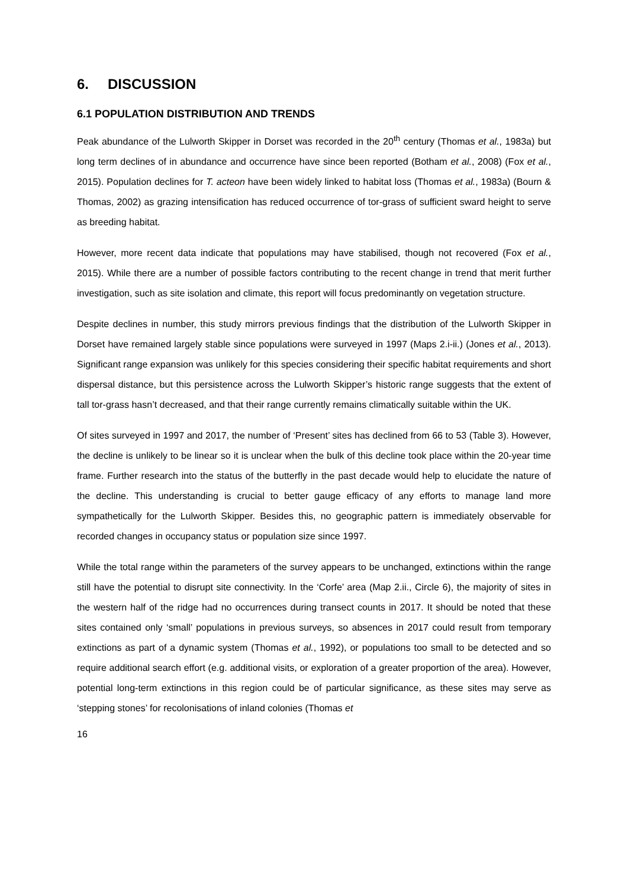6. DISCUSSION
6.1 POPULATION DISTRIBUTION AND TRENDS
Peak abundance of the Lulworth Skipper in Dorset was recorded in the 20<sup>th</sup> century (Thomas et al., 1983a) but long term declines of in abundance and occurrence have since been reported (Botham et al., 2008) (Fox et al., 2015). Population declines for T. acteon have been widely linked to habitat loss (Thomas et al., 1983a) (Bourn & Thomas, 2002) as grazing intensification has reduced occurrence of tor-grass of sufficient sward height to serve as breeding habitat.
However, more recent data indicate that populations may have stabilised, though not recovered (Fox et al., 2015). While there are a number of possible factors contributing to the recent change in trend that merit further investigation, such as site isolation and climate, this report will focus predominantly on vegetation structure.
Despite declines in number, this study mirrors previous findings that the distribution of the Lulworth Skipper in Dorset have remained largely stable since populations were surveyed in 1997 (Maps 2.i-ii.) (Jones et al., 2013). Significant range expansion was unlikely for this species considering their specific habitat requirements and short dispersal distance, but this persistence across the Lulworth Skipper’s historic range suggests that the extent of tall tor-grass hasn’t decreased, and that their range currently remains climatically suitable within the UK.
Of sites surveyed in 1997 and 2017, the number of ‘Present’ sites has declined from 66 to 53 (Table 3). However, the decline is unlikely to be linear so it is unclear when the bulk of this decline took place within the 20-year time frame. Further research into the status of the butterfly in the past decade would help to elucidate the nature of the decline. This understanding is crucial to better gauge efficacy of any efforts to manage land more sympathetically for the Lulworth Skipper. Besides this, no geographic pattern is immediately observable for recorded changes in occupancy status or population size since 1997.
While the total range within the parameters of the survey appears to be unchanged, extinctions within the range still have the potential to disrupt site connectivity. In the ‘Corfe’ area (Map 2.ii., Circle 6), the majority of sites in the western half of the ridge had no occurrences during transect counts in 2017. It should be noted that these sites contained only ‘small’ populations in previous surveys, so absences in 2017 could result from temporary extinctions as part of a dynamic system (Thomas et al., 1992), or populations too small to be detected and so require additional search effort (e.g. additional visits, or exploration of a greater proportion of the area). However, potential long-term extinctions in this region could be of particular significance, as these sites may serve as ‘stepping stones’ for recolonisations of inland colonies (Thomas et
16